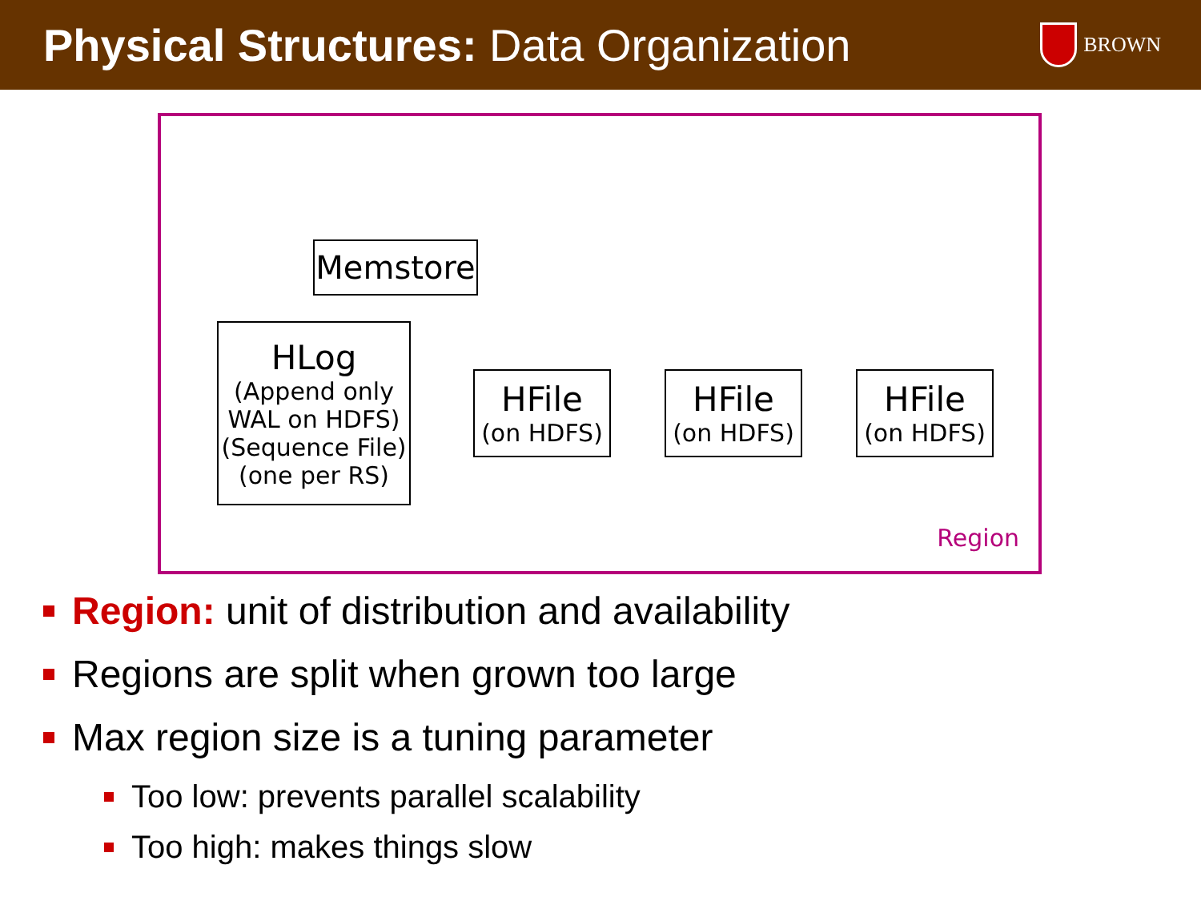Physical Structures: Data Organization
BROWN
Memstore
HLog
(Append only
WAL on HDFS)
(Sequence File)
(one per RS)
HFile
(on HDFS)
HFile
(on HDFS)
HFile
(on HDFS)
Region
Region: unit of distribution and availability
Regions are split when grown too large
Max region size is a tuning parameter
Too low: prevents parallel scalability
Too high: makes things slow